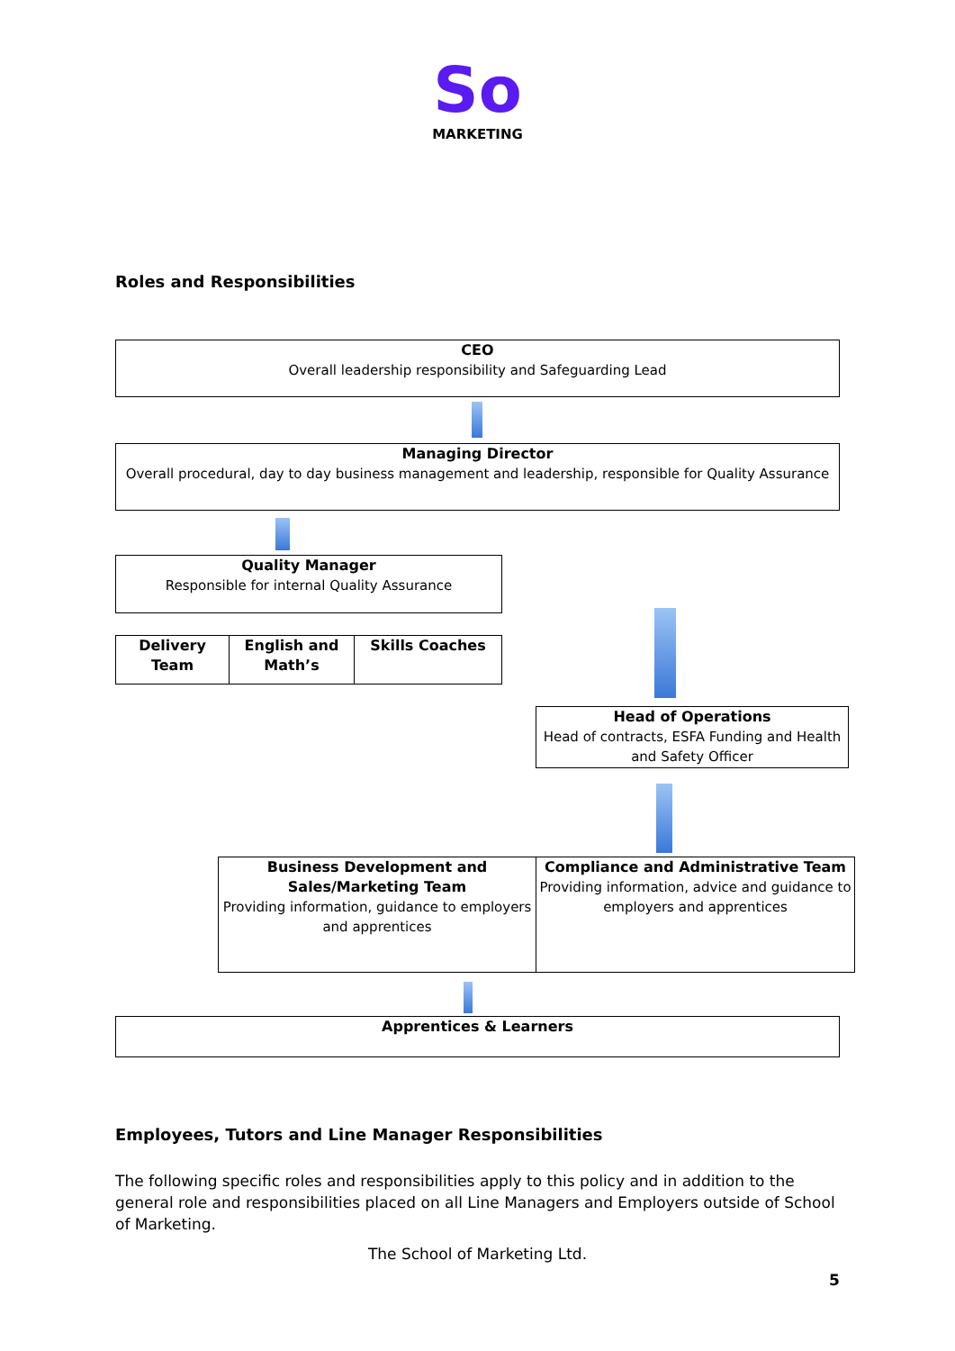So
MARKETING
Roles and Responsibilities
CEO
Overall leadership responsibility and Safeguarding Lead
Managing Director
Overall procedural, day to day business management and leadership, responsible for Quality Assurance
Quality Manager
Responsible for internal Quality Assurance
Delivery Team
English and Math’s
Skills Coaches
Head of Operations
Head of contracts, ESFA Funding and Health and Safety Officer
Business Development and Sales/Marketing Team
Providing information, guidance to employers and apprentices
Compliance and Administrative Team
Providing information, advice and guidance to employers and apprentices
Apprentices & Learners
Employees, Tutors and Line Manager Responsibilities
The following specific roles and responsibilities apply to this policy and in addition to the general role and responsibilities placed on all Line Managers and Employers outside of School of Marketing.
The School of Marketing Ltd.
5